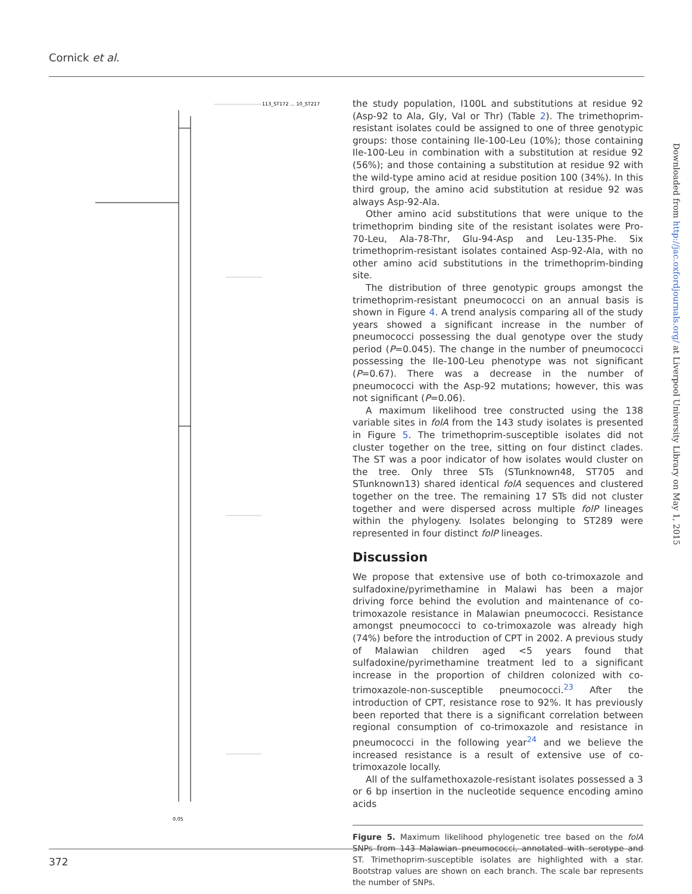Cornick et al.
113_ST172 … 10_ST217
0.05
the study population, I100L and substitutions at residue 92 (Asp-92 to Ala, Gly, Val or Thr) (Table 2). The trimethoprim-resistant isolates could be assigned to one of three genotypic groups: those containing Ile-100-Leu (10%); those containing Ile-100-Leu in combination with a substitution at residue 92 (56%); and those containing a substitution at residue 92 with the wild-type amino acid at residue position 100 (34%). In this third group, the amino acid substitution at residue 92 was always Asp-92-Ala.
Other amino acid substitutions that were unique to the trimethoprim binding site of the resistant isolates were Pro-70-Leu, Ala-78-Thr, Glu-94-Asp and Leu-135-Phe. Six trimethoprim-resistant isolates contained Asp-92-Ala, with no other amino acid substitutions in the trimethoprim-binding site.
The distribution of three genotypic groups amongst the trimethoprim-resistant pneumococci on an annual basis is shown in Figure 4. A trend analysis comparing all of the study years showed a significant increase in the number of pneumococci possessing the dual genotype over the study period (P=0.045). The change in the number of pneumococci possessing the Ile-100-Leu phenotype was not significant (P=0.67). There was a decrease in the number of pneumococci with the Asp-92 mutations; however, this was not significant (P=0.06).
A maximum likelihood tree constructed using the 138 variable sites in folA from the 143 study isolates is presented in Figure 5. The trimethoprim-susceptible isolates did not cluster together on the tree, sitting on four distinct clades. The ST was a poor indicator of how isolates would cluster on the tree. Only three STs (STunknown48, ST705 and STunknown13) shared identical folA sequences and clustered together on the tree. The remaining 17 STs did not cluster together and were dispersed across multiple folP lineages within the phylogeny. Isolates belonging to ST289 were represented in four distinct folP lineages.
Discussion
We propose that extensive use of both co-trimoxazole and sulfadoxine/pyrimethamine in Malawi has been a major driving force behind the evolution and maintenance of co-trimoxazole resistance in Malawian pneumococci. Resistance amongst pneumococci to co-trimoxazole was already high (74%) before the introduction of CPT in 2002. A previous study of Malawian children aged <5 years found that sulfadoxine/pyrimethamine treatment led to a significant increase in the proportion of children colonized with co-trimoxazole-non-susceptible pneumococci.<sup>23</sup> After the introduction of CPT, resistance rose to 92%. It has previously been reported that there is a significant correlation between regional consumption of co-trimoxazole and resistance in pneumococci in the following year<sup>24</sup> and we believe the increased resistance is a result of extensive use of co-trimoxazole locally.
All of the sulfamethoxazole-resistant isolates possessed a 3 or 6 bp insertion in the nucleotide sequence encoding amino acids
Figure 5. Maximum likelihood phylogenetic tree based on the folA SNPs from 143 Malawian pneumococci, annotated with serotype and ST. Trimethoprim-susceptible isolates are highlighted with a star. Bootstrap values are shown on each branch. The scale bar represents the number of SNPs.
Downloaded from http://jac.oxfordjournals.org/ at Liverpool University Library on May 1, 2015
372